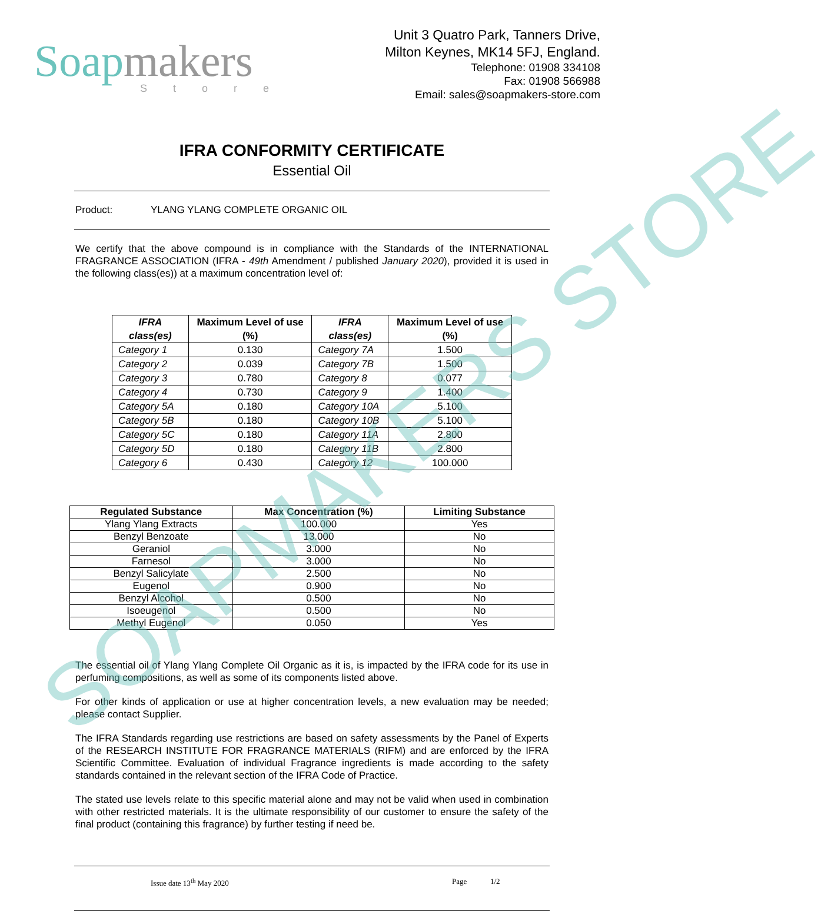Soapmakers
Store
Unit 3 Quatro Park, Tanners Drive,
Milton Keynes, MK14 5FJ, England.
Telephone: 01908 334108
Fax: 01908 566988
Email: sales@soapmakers-store.com
IFRA CONFORMITY CERTIFICATE
Essential Oil
Product: YLANG YLANG COMPLETE ORGANIC OIL
We certify that the above compound is in compliance with the Standards of the INTERNATIONAL FRAGRANCE ASSOCIATION (IFRA - 49th Amendment / published January 2020), provided it is used in the following class(es)) at a maximum concentration level of:
| IFRA class(es) | Maximum Level of use (%) | IFRA class(es) | Maximum Level of use (%) |
| --- | --- | --- | --- |
| Category 1 | 0.130 | Category 7A | 1.500 |
| Category 2 | 0.039 | Category 7B | 1.500 |
| Category 3 | 0.780 | Category 8 | 0.077 |
| Category 4 | 0.730 | Category 9 | 1.400 |
| Category 5A | 0.180 | Category 10A | 5.100 |
| Category 5B | 0.180 | Category 10B | 5.100 |
| Category 5C | 0.180 | Category 11A | 2.800 |
| Category 5D | 0.180 | Category 11B | 2.800 |
| Category 6 | 0.430 | Category 12 | 100.000 |
| Regulated Substance | Max Concentration (%) | Limiting Substance |
| --- | --- | --- |
| Ylang Ylang Extracts | 100.000 | Yes |
| Benzyl Benzoate | 13.000 | No |
| Geraniol | 3.000 | No |
| Farnesol | 3.000 | No |
| Benzyl Salicylate | 2.500 | No |
| Eugenol | 0.900 | No |
| Benzyl Alcohol | 0.500 | No |
| Isoeugenol | 0.500 | No |
| Methyl Eugenol | 0.050 | Yes |
The essential oil of Ylang Ylang Complete Oil Organic as it is, is impacted by the IFRA code for its use in perfuming compositions, as well as some of its components listed above.
For other kinds of application or use at higher concentration levels, a new evaluation may be needed; please contact Supplier.
The IFRA Standards regarding use restrictions are based on safety assessments by the Panel of Experts of the RESEARCH INSTITUTE FOR FRAGRANCE MATERIALS (RIFM) and are enforced by the IFRA Scientific Committee. Evaluation of individual Fragrance ingredients is made according to the safety standards contained in the relevant section of the IFRA Code of Practice.
The stated use levels relate to this specific material alone and may not be valid when used in combination with other restricted materials. It is the ultimate responsibility of our customer to ensure the safety of the final product (containing this fragrance) by further testing if need be.
Issue date 13<sup>th</sup> May 2020 Page 1/2
SOAPMAKERS STORE